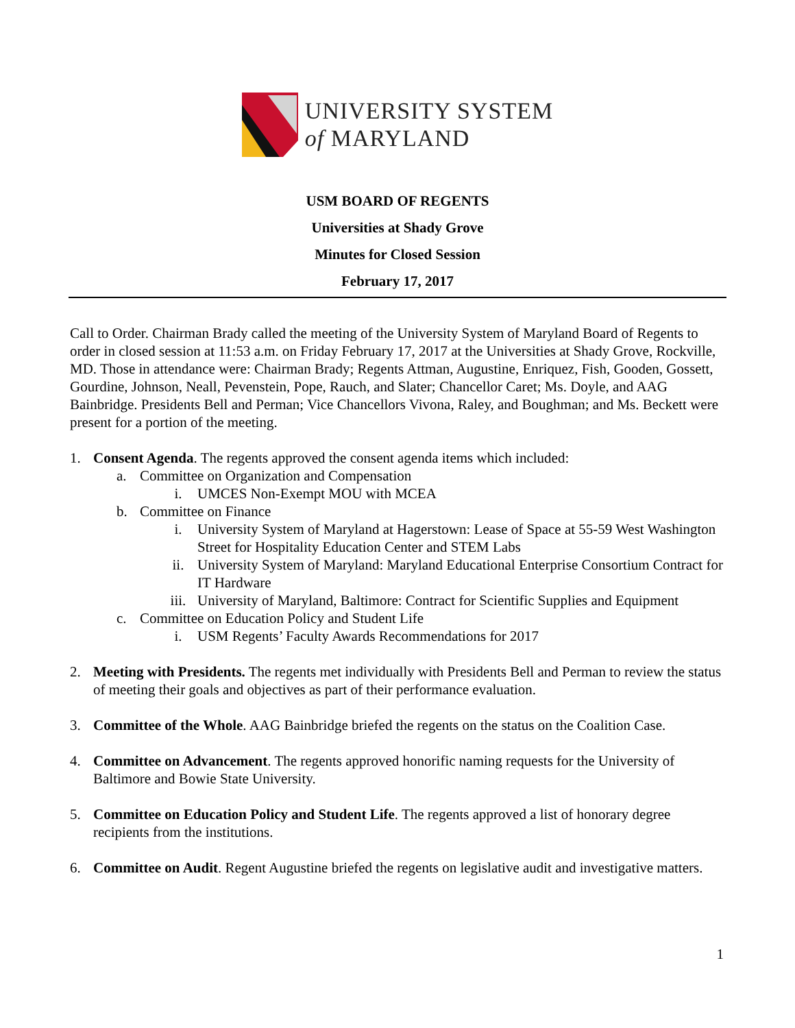UNIVERSITY SYSTEM
of MARYLAND
USM BOARD OF REGENTS
Universities at Shady Grove
Minutes for Closed Session
February 17, 2017
Call to Order. Chairman Brady called the meeting of the University System of Maryland Board of Regents to order in closed session at 11:53 a.m. on Friday February 17, 2017 at the Universities at Shady Grove, Rockville, MD. Those in attendance were: Chairman Brady; Regents Attman, Augustine, Enriquez, Fish, Gooden, Gossett, Gourdine, Johnson, Neall, Pevenstein, Pope, Rauch, and Slater; Chancellor Caret; Ms. Doyle, and AAG Bainbridge. Presidents Bell and Perman; Vice Chancellors Vivona, Raley, and Boughman; and Ms. Beckett were present for a portion of the meeting.
1. Consent Agenda. The regents approved the consent agenda items which included:
a. Committee on Organization and Compensation
i. UMCES Non-Exempt MOU with MCEA
b. Committee on Finance
i. University System of Maryland at Hagerstown: Lease of Space at 55-59 West Washington Street for Hospitality Education Center and STEM Labs
ii. University System of Maryland: Maryland Educational Enterprise Consortium Contract for IT Hardware
iii. University of Maryland, Baltimore: Contract for Scientific Supplies and Equipment
c. Committee on Education Policy and Student Life
i. USM Regents’ Faculty Awards Recommendations for 2017
2. Meeting with Presidents. The regents met individually with Presidents Bell and Perman to review the status of meeting their goals and objectives as part of their performance evaluation.
3. Committee of the Whole. AAG Bainbridge briefed the regents on the status on the Coalition Case.
4. Committee on Advancement. The regents approved honorific naming requests for the University of Baltimore and Bowie State University.
5. Committee on Education Policy and Student Life. The regents approved a list of honorary degree recipients from the institutions.
6. Committee on Audit. Regent Augustine briefed the regents on legislative audit and investigative matters.
1